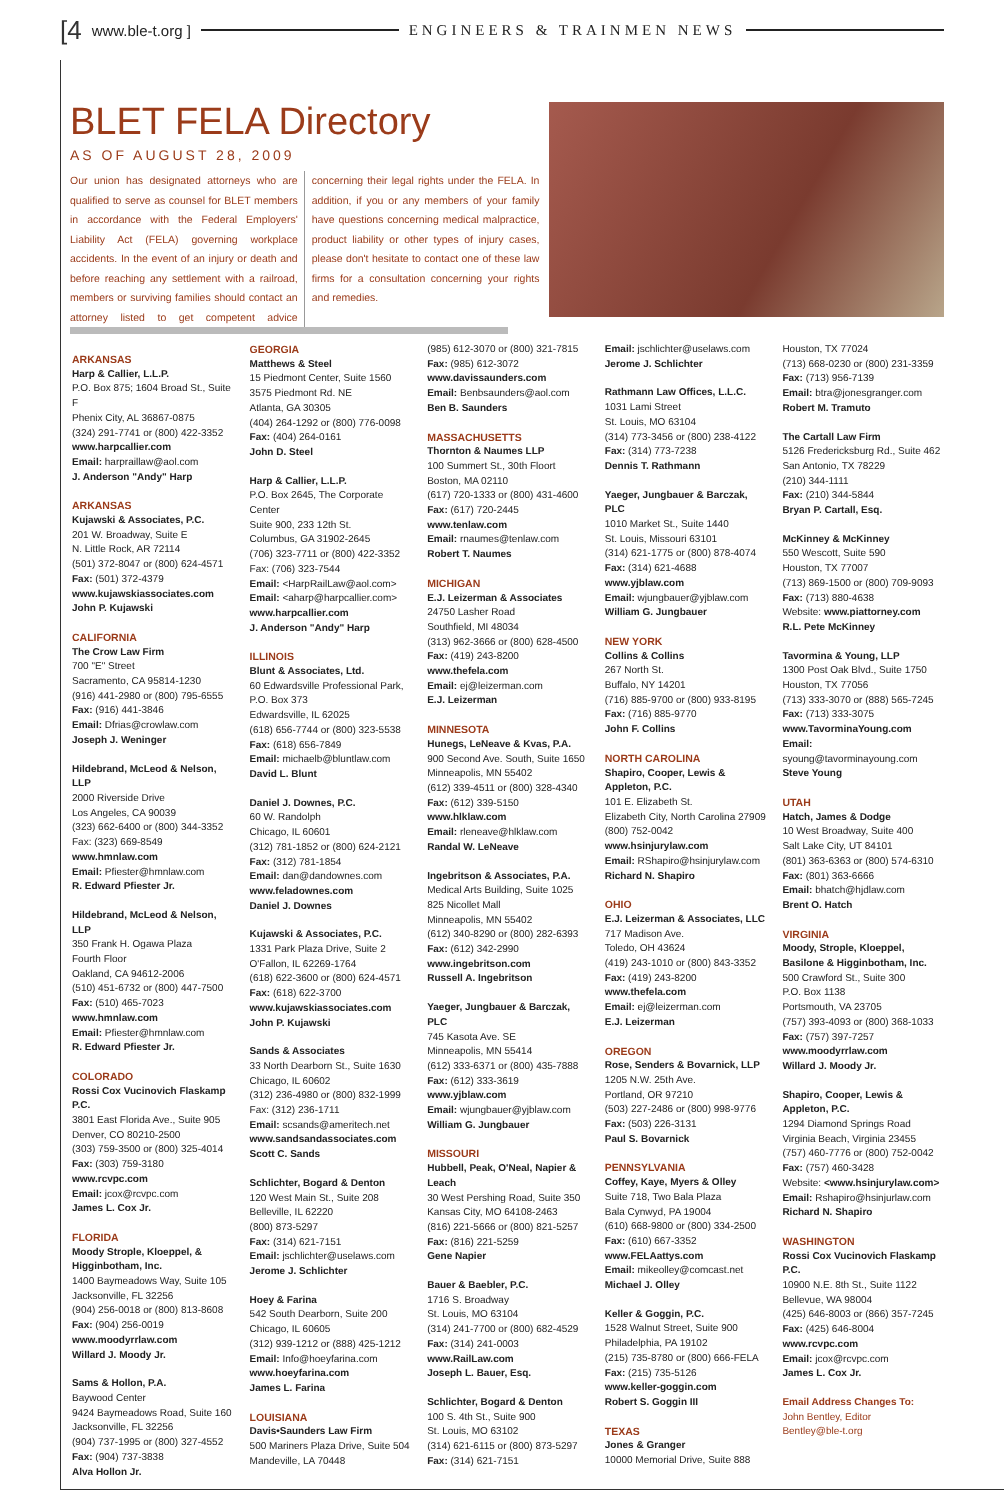[4 www.ble-t.org ] ENGINEERS & TRAINMEN NEWS
BLET FELA Directory
AS OF AUGUST 28, 2009
Our union has designated attorneys who are qualified to serve as counsel for BLET members in accordance with the Federal Employers' Liability Act (FELA) governing workplace accidents. In the event of an injury or death and before reaching any settlement with a railroad, members or surviving families should contact an attorney listed to get competent advice concerning their legal rights under the FELA. In addition, if you or any members of your family have questions concerning medical malpractice, product liability or other types of injury cases, please don't hesitate to contact one of these law firms for a consultation concerning your rights and remedies.
ARKANSAS
Harp & Callier, L.L.P.
P.O. Box 875; 1604 Broad St., Suite F
Phenix City, AL 36867-0875
(324) 291-7741 or (800) 422-3352
www.harpcallier.com
Email: harpraillaw@aol.com
J. Anderson "Andy" Harp
ARKANSAS
Kujawski & Associates, P.C.
201 W. Broadway, Suite E
N. Little Rock, AR 72114
(501) 372-8047 or (800) 624-4571
Fax: (501) 372-4379
www.kujawskiassociates.com
John P. Kujawski
CALIFORNIA
The Crow Law Firm
700 "E" Street
Sacramento, CA 95814-1230
(916) 441-2980 or (800) 795-6555
Fax: (916) 441-3846
Email: Dfrias@crowlaw.com
Joseph J. Weninger
Hildebrand, McLeod & Nelson, LLP
2000 Riverside Drive
Los Angeles, CA 90039
(323) 662-6400 or (800) 344-3352
Fax: (323) 669-8549
www.hmnlaw.com
Email: Pfiester@hmnlaw.com
R. Edward Pfiester Jr.
Hildebrand, McLeod & Nelson, LLP
350 Frank H. Ogawa Plaza
Fourth Floor
Oakland, CA 94612-2006
(510) 451-6732 or (800) 447-7500
Fax: (510) 465-7023
www.hmnlaw.com
Email: Pfiester@hmnlaw.com
R. Edward Pfiester Jr.
COLORADO
Rossi Cox Vucinovich Flaskamp P.C.
3801 East Florida Ave., Suite 905
Denver, CO 80210-2500
(303) 759-3500 or (800) 325-4014
Fax: (303) 759-3180
www.rcvpc.com
Email: jcox@rcvpc.com
James L. Cox Jr.
FLORIDA
Moody Strople, Kloeppel, & Higginbotham, Inc.
1400 Baymeadows Way, Suite 105
Jacksonville, FL 32256
(904) 256-0018 or (800) 813-8608
Fax: (904) 256-0019
www.moodyrrlaw.com
Willard J. Moody Jr.
Sams & Hollon, P.A.
Baywood Center
9424 Baymeadows Road, Suite 160
Jacksonville, FL 32256
(904) 737-1995 or (800) 327-4552
Fax: (904) 737-3838
Alva Hollon Jr.
GEORGIA
Matthews & Steel
15 Piedmont Center, Suite 1560
3575 Piedmont Rd. NE
Atlanta, GA 30305
(404) 264-1292 or (800) 776-0098
Fax: (404) 264-0161
John D. Steel
Harp & Callier, L.L.P.
P.O. Box 2645, The Corporate Center
Suite 900, 233 12th St.
Columbus, GA 31902-2645
(706) 323-7711 or (800) 422-3352
Fax: (706) 323-7544
Email: <HarpRailLaw@aol.com>
Email: <aharp@harpcallier.com>
www.harpcallier.com
J. Anderson "Andy" Harp
ILLINOIS
Blunt & Associates, Ltd.
60 Edwardsville Professional Park, P.O. Box 373
Edwardsville, IL 62025
(618) 656-7744 or (800) 323-5538
Fax: (618) 656-7849
Email: michaelb@bluntlaw.com
David L. Blunt
Daniel J. Downes, P.C.
60 W. Randolph
Chicago, IL 60601
(312) 781-1852 or (800) 624-2121
Fax: (312) 781-1854
Email: dan@dandownes.com
www.feladownes.com
Daniel J. Downes
Kujawski & Associates, P.C.
1331 Park Plaza Drive, Suite 2
O'Fallon, IL 62269-1764
(618) 622-3600 or (800) 624-4571
Fax: (618) 622-3700
www.kujawskiassociates.com
John P. Kujawski
Sands & Associates
33 North Dearborn St., Suite 1630
Chicago, IL 60602
(312) 236-4980 or (800) 832-1999
Fax: (312) 236-1711
Email: scsands@ameritech.net
www.sandsandassociates.com
Scott C. Sands
Schlichter, Bogard & Denton
120 West Main St., Suite 208
Belleville, IL 62220
(800) 873-5297
Fax: (314) 621-7151
Email: jschlichter@uselaws.com
Jerome J. Schlichter
Hoey & Farina
542 South Dearborn, Suite 200
Chicago, IL 60605
(312) 939-1212 or (888) 425-1212
Email: Info@hoeyfarina.com
www.hoeyfarina.com
James L. Farina
LOUISIANA
Davis•Saunders Law Firm
500 Mariners Plaza Drive, Suite 504
Mandeville, LA 70448
(985) 612-3070 or (800) 321-7815
Fax: (985) 612-3072
www.davissaunders.com
Email: Benbsaunders@aol.com
Ben B. Saunders
MASSACHUSETTS
Thornton & Naumes LLP
100 Summert St., 30th Floort
Boston, MA 02110
(617) 720-1333 or (800) 431-4600
Fax: (617) 720-2445
www.tenlaw.com
Email: rnaumes@tenlaw.com
Robert T. Naumes
MICHIGAN
E.J. Leizerman & Associates
24750 Lasher Road
Southfield, MI 48034
(313) 962-3666 or (800) 628-4500
Fax: (419) 243-8200
www.thefela.com
Email: ej@leizerman.com
E.J. Leizerman
MINNESOTA
Hunegs, LeNeave & Kvas, P.A.
900 Second Ave. South, Suite 1650
Minneapolis, MN 55402
(612) 339-4511 or (800) 328-4340
Fax: (612) 339-5150
www.hlklaw.com
Email: rleneave@hlklaw.com
Randal W. LeNeave
Ingebritson & Associates, P.A.
Medical Arts Building, Suite 1025
825 Nicollet Mall
Minneapolis, MN 55402
(612) 340-8290 or (800) 282-6393
Fax: (612) 342-2990
www.ingebritson.com
Russell A. Ingebritson
Yaeger, Jungbauer & Barczak, PLC
745 Kasota Ave. SE
Minneapolis, MN 55414
(612) 333-6371 or (800) 435-7888
Fax: (612) 333-3619
www.yjblaw.com
Email: wjungbauer@yjblaw.com
William G. Jungbauer
MISSOURI
Hubbell, Peak, O'Neal, Napier & Leach
30 West Pershing Road, Suite 350
Kansas City, MO 64108-2463
(816) 221-5666 or (800) 821-5257
Fax: (816) 221-5259
Gene Napier
Bauer & Baebler, P.C.
1716 S. Broadway
St. Louis, MO 63104
(314) 241-7700 or (800) 682-4529
Fax: (314) 241-0003
www.RailLaw.com
Joseph L. Bauer, Esq.
Schlichter, Bogard & Denton
100 S. 4th St., Suite 900
St. Louis, MO 63102
(314) 621-6115 or (800) 873-5297
Fax: (314) 621-7151
Email: jschlichter@uselaws.com
Jerome J. Schlichter
Rathmann Law Offices, L.L.C.
1031 Lami Street
St. Louis, MO 63104
(314) 773-3456 or (800) 238-4122
Fax: (314) 773-7238
Dennis T. Rathmann
Yaeger, Jungbauer & Barczak, PLC
1010 Market St., Suite 1440
St. Louis, Missouri 63101
(314) 621-1775 or (800) 878-4074
Fax: (314) 621-4688
www.yjblaw.com
Email: wjungbauer@yjblaw.com
William G. Jungbauer
NEW YORK
Collins & Collins
267 North St.
Buffalo, NY 14201
(716) 885-9700 or (800) 933-8195
Fax: (716) 885-9770
John F. Collins
NORTH CAROLINA
Shapiro, Cooper, Lewis & Appleton, P.C.
101 E. Elizabeth St.
Elizabeth City, North Carolina 27909
(800) 752-0042
www.hsinjurylaw.com
Email: RShapiro@hsinjurylaw.com
Richard N. Shapiro
OHIO
E.J. Leizerman & Associates, LLC
717 Madison Ave.
Toledo, OH 43624
(419) 243-1010 or (800) 843-3352
Fax: (419) 243-8200
www.thefela.com
Email: ej@leizerman.com
E.J. Leizerman
OREGON
Rose, Senders & Bovarnick, LLP
1205 N.W. 25th Ave.
Portland, OR 97210
(503) 227-2486 or (800) 998-9776
Fax: (503) 226-3131
Paul S. Bovarnick
PENNSYLVANIA
Coffey, Kaye, Myers & Olley
Suite 718, Two Bala Plaza
Bala Cynwyd, PA 19004
(610) 668-9800 or (800) 334-2500
Fax: (610) 667-3352
www.FELAattys.com
Email: mikeolley@comcast.net
Michael J. Olley
Keller & Goggin, P.C.
1528 Walnut Street, Suite 900
Philadelphia, PA 19102
(215) 735-8780 or (800) 666-FELA
Fax: (215) 735-5126
www.keller-goggin.com
Robert S. Goggin III
TEXAS
Jones & Granger
10000 Memorial Drive, Suite 888
Houston, TX 77024
(713) 668-0230 or (800) 231-3359
Fax: (713) 956-7139
Email: btra@jonesgranger.com
Robert M. Tramuto
The Cartall Law Firm
5126 Fredericksburg Rd., Suite 462
San Antonio, TX 78229
(210) 344-1111
Fax: (210) 344-5844
Bryan P. Cartall, Esq.
McKinney & McKinney
550 Wescott, Suite 590
Houston, TX 77007
(713) 869-1500 or (800) 709-9093
Fax: (713) 880-4638
Website: www.piattorney.com
R.L. Pete McKinney
Tavormina & Young, LLP
1300 Post Oak Blvd., Suite 1750
Houston, TX 77056
(713) 333-3070 or (888) 565-7245
Fax: (713) 333-3075
www.TavorminaYoung.com
Email: syoung@tavorminayoung.com
Steve Young
UTAH
Hatch, James & Dodge
10 West Broadway, Suite 400
Salt Lake City, UT 84101
(801) 363-6363 or (800) 574-6310
Fax: (801) 363-6666
Email: bhatch@hjdlaw.com
Brent O. Hatch
VIRGINIA
Moody, Strople, Kloeppel, Basilone & Higginbotham, Inc.
500 Crawford St., Suite 300
P.O. Box 1138
Portsmouth, VA 23705
(757) 393-4093 or (800) 368-1033
Fax: (757) 397-7257
www.moodyrrlaw.com
Willard J. Moody Jr.
Shapiro, Cooper, Lewis & Appleton, P.C.
1294 Diamond Springs Road
Virginia Beach, Virginia 23455
(757) 460-7776 or (800) 752-0042
Fax: (757) 460-3428
Website: <www.hsinjurylaw.com>
Email: Rshapiro@hsinjurlaw.com
Richard N. Shapiro
WASHINGTON
Rossi Cox Vucinovich Flaskamp P.C.
10900 N.E. 8th St., Suite 1122
Bellevue, WA 98004
(425) 646-8003 or (866) 357-7245
Fax: (425) 646-8004
www.rcvpc.com
Email: jcox@rcvpc.com
James L. Cox Jr.
Email Address Changes To:
John Bentley, Editor
Bentley@ble-t.org